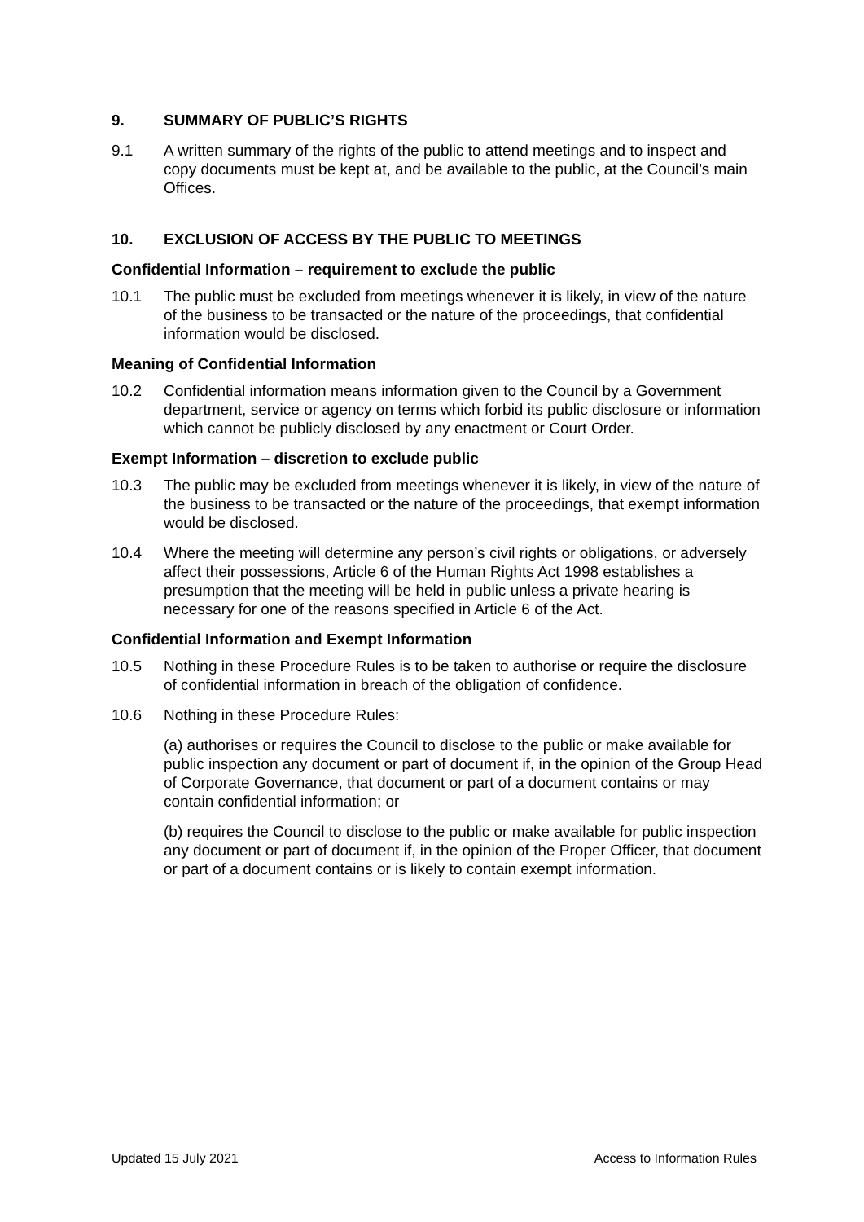9. SUMMARY OF PUBLIC’S RIGHTS
9.1 A written summary of the rights of the public to attend meetings and to inspect and copy documents must be kept at, and be available to the public, at the Council’s main Offices.
10. EXCLUSION OF ACCESS BY THE PUBLIC TO MEETINGS
Confidential Information – requirement to exclude the public
10.1 The public must be excluded from meetings whenever it is likely, in view of the nature of the business to be transacted or the nature of the proceedings, that confidential information would be disclosed.
Meaning of Confidential Information
10.2 Confidential information means information given to the Council by a Government department, service or agency on terms which forbid its public disclosure or information which cannot be publicly disclosed by any enactment or Court Order.
Exempt Information – discretion to exclude public
10.3 The public may be excluded from meetings whenever it is likely, in view of the nature of the business to be transacted or the nature of the proceedings, that exempt information would be disclosed.
10.4 Where the meeting will determine any person’s civil rights or obligations, or adversely affect their possessions, Article 6 of the Human Rights Act 1998 establishes a presumption that the meeting will be held in public unless a private hearing is necessary for one of the reasons specified in Article 6 of the Act.
Confidential Information and Exempt Information
10.5 Nothing in these Procedure Rules is to be taken to authorise or require the disclosure of confidential information in breach of the obligation of confidence.
10.6 Nothing in these Procedure Rules:
(a) authorises or requires the Council to disclose to the public or make available for public inspection any document or part of document if, in the opinion of the Group Head of Corporate Governance, that document or part of a document contains or may contain confidential information; or
(b) requires the Council to disclose to the public or make available for public inspection any document or part of document if, in the opinion of the Proper Officer, that document or part of a document contains or is likely to contain exempt information.
Updated 15 July 2021 Access to Information Rules